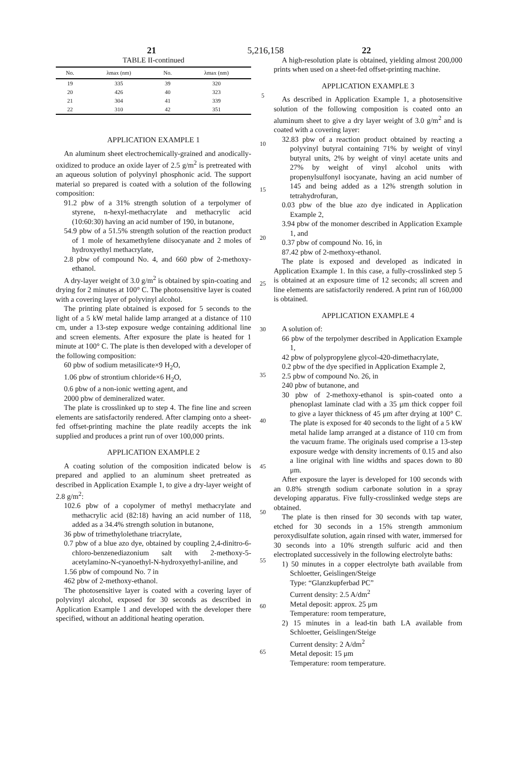21
5,216,158
22
TABLE II-continued
| No. | λmax (nm) | No. | λmax (nm) |
| --- | --- | --- | --- |
| 19 | 335 | 39 | 320 |
| 20 | 426 | 40 | 323 |
| 21 | 304 | 41 | 339 |
| 22 | 310 | 42 | 351 |
APPLICATION EXAMPLE 1
An aluminum sheet electrochemically-grained and anodically-oxidized to produce an oxide layer of 2.5 g/m<sup>2</sup> is pretreated with an aqueous solution of polyvinyl phosphonic acid. The support material so prepared is coated with a solution of the following composition:
91.2 pbw of a 31% strength solution of a terpolymer of styrene, n-hexyl-methacrylate and methacrylic acid (10:60:30) having an acid number of 190, in butanone,
54.9 pbw of a 51.5% strength solution of the reaction product of 1 mole of hexamethylene diisocyanate and 2 moles of hydroxyethyl methacrylate,
2.8 pbw of compound No. 4, and 660 pbw of 2-methoxy-ethanol.
A dry-layer weight of 3.0 g/m<sup>2</sup> is obtained by spin-coating and drying for 2 minutes at 100° C. The photosensitive layer is coated with a covering layer of polyvinyl alcohol.
The printing plate obtained is exposed for 5 seconds to the light of a 5 kW metal halide lamp arranged at a distance of 110 cm, under a 13-step exposure wedge containing additional line and screen elements. After exposure the plate is heated for 1 minute at 100° C. The plate is then developed with a developer of the following composition:
60 pbw of sodium metasilicate×9 H<sub>2</sub>O,
1.06 pbw of strontium chloride×6 H<sub>2</sub>O,
0.6 pbw of a non-ionic wetting agent, and
2000 pbw of demineralized water.
The plate is crosslinked up to step 4. The fine line and screen elements are satisfactorily rendered. After clamping onto a sheet-fed offset-printing machine the plate readily accepts the ink supplied and produces a print run of over 100,000 prints.
APPLICATION EXAMPLE 2
A coating solution of the composition indicated below is prepared and applied to an aluminum sheet pretreated as described in Application Example 1, to give a dry-layer weight of 2.8 g/m<sup>2</sup>:
102.6 pbw of a copolymer of methyl methacrylate and methacrylic acid (82:18) having an acid number of 118, added as a 34.4% strength solution in butanone,
36 pbw of trimethylolethane triacrylate,
0.7 pbw of a blue azo dye, obtained by coupling 2,4-dinitro-6-chloro-benzenediazonium salt with 2-methoxy-5-acetylamino-N-cyanoethyl-N-hydroxyethyl-aniline, and
1.56 pbw of compound No. 7 in
462 pbw of 2-methoxy-ethanol.
The photosensitive layer is coated with a covering layer of polyvinyl alcohol, exposed for 30 seconds as described in Application Example 1 and developed with the developer there specified, without an additional heating operation.
5
10
15
20
25
30
35
40
45
50
55
60
65
A high-resolution plate is obtained, yielding almost 200,000 prints when used on a sheet-fed offset-printing machine.
APPLICATION EXAMPLE 3
As described in Application Example 1, a photosensitive solution of the following composition is coated onto an aluminum sheet to give a dry layer weight of 3.0 g/m<sup>2</sup> and is coated with a covering layer:
32.83 pbw of a reaction product obtained by reacting a polyvinyl butyral containing 71% by weight of vinyl butyral units, 2% by weight of vinyl acetate units and 27% by weight of vinyl alcohol units with propenylsulfonyl isocyanate, having an acid number of 145 and being added as a 12% strength solution in tetrahydrofuran,
0.03 pbw of the blue azo dye indicated in Application Example 2,
3.94 pbw of the monomer described in Application Example 1, and
0.37 pbw of compound No. 16, in
87.42 pbw of 2-methoxy-ethanol.
The plate is exposed and developed as indicated in Application Example 1. In this case, a fully-crosslinked step 5 is obtained at an exposure time of 12 seconds; all screen and line elements are satisfactorily rendered. A print run of 160,000 is obtained.
APPLICATION EXAMPLE 4
A solution of:
66 pbw of the terpolymer described in Application Example 1,
42 pbw of polypropylene glycol-420-dimethacrylate,
0.2 pbw of the dye specified in Application Example 2,
2.5 pbw of compound No. 26, in
240 pbw of butanone, and
30 pbw of 2-methoxy-ethanol is spin-coated onto a phenoplast laminate clad with a 35 μm thick copper foil to give a layer thickness of 45 μm after drying at 100° C. The plate is exposed for 40 seconds to the light of a 5 kW metal halide lamp arranged at a distance of 110 cm from the vacuum frame. The originals used comprise a 13-step exposure wedge with density increments of 0.15 and also a line original with line widths and spaces down to 80 μm.
After exposure the layer is developed for 100 seconds with an 0.8% strength sodium carbonate solution in a spray developing apparatus. Five fully-crosslinked wedge steps are obtained.
The plate is then rinsed for 30 seconds with tap water, etched for 30 seconds in a 15% strength ammonium peroxydisulfate solution, again rinsed with water, immersed for 30 seconds into a 10% strength sulfuric acid and then electroplated successively in the following electrolyte baths:
1) 50 minutes in a copper electrolyte bath available from Schloetter, Geislingen/Steige
Type: “Glanzkupferbad PC”
Current density: 2.5 A/dm<sup>2</sup>
Metal deposit: approx. 25 μm
Temperature: room temperature,
2) 15 minutes in a lead-tin bath LA available from Schloetter, Geislingen/Steige
Current density: 2 A/dm<sup>2</sup>
Metal deposit: 15 μm
Temperature: room temperature.